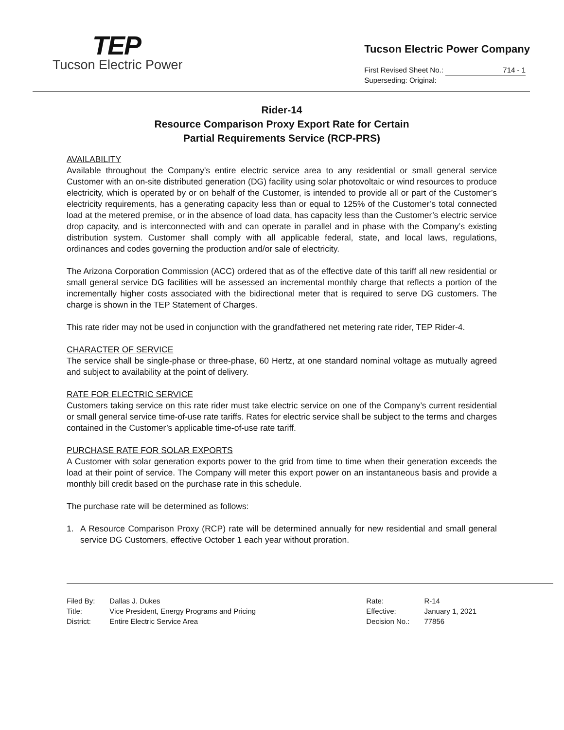TEP
Tucson Electric Power
Tucson Electric Power Company
First Revised Sheet No.: 714 - 1
Superseding: Original:
Rider-14
Resource Comparison Proxy Export Rate for Certain
Partial Requirements Service (RCP-PRS)
AVAILABILITY
Available throughout the Company's entire electric service area to any residential or small general service Customer with an on-site distributed generation (DG) facility using solar photovoltaic or wind resources to produce electricity, which is operated by or on behalf of the Customer, is intended to provide all or part of the Customer’s electricity requirements, has a generating capacity less than or equal to 125% of the Customer’s total connected load at the metered premise, or in the absence of load data, has capacity less than the Customer’s electric service drop capacity, and is interconnected with and can operate in parallel and in phase with the Company’s existing distribution system. Customer shall comply with all applicable federal, state, and local laws, regulations, ordinances and codes governing the production and/or sale of electricity.
The Arizona Corporation Commission (ACC) ordered that as of the effective date of this tariff all new residential or small general service DG facilities will be assessed an incremental monthly charge that reflects a portion of the incrementally higher costs associated with the bidirectional meter that is required to serve DG customers. The charge is shown in the TEP Statement of Charges.
This rate rider may not be used in conjunction with the grandfathered net metering rate rider, TEP Rider-4.
CHARACTER OF SERVICE
The service shall be single-phase or three-phase, 60 Hertz, at one standard nominal voltage as mutually agreed and subject to availability at the point of delivery.
RATE FOR ELECTRIC SERVICE
Customers taking service on this rate rider must take electric service on one of the Company’s current residential or small general service time-of-use rate tariffs. Rates for electric service shall be subject to the terms and charges contained in the Customer’s applicable time-of-use rate tariff.
PURCHASE RATE FOR SOLAR EXPORTS
A Customer with solar generation exports power to the grid from time to time when their generation exceeds the load at their point of service. The Company will meter this export power on an instantaneous basis and provide a monthly bill credit based on the purchase rate in this schedule.
The purchase rate will be determined as follows:
1. A Resource Comparison Proxy (RCP) rate will be determined annually for new residential and small general service DG Customers, effective October 1 each year without proration.
| Filed By: | Dallas J. Dukes |
| Title: | Vice President, Energy Programs and Pricing |
| District: | Entire Electric Service Area |
| Rate: | R-14 |
| Effective: | January 1, 2021 |
| Decision No.: | 77856 |